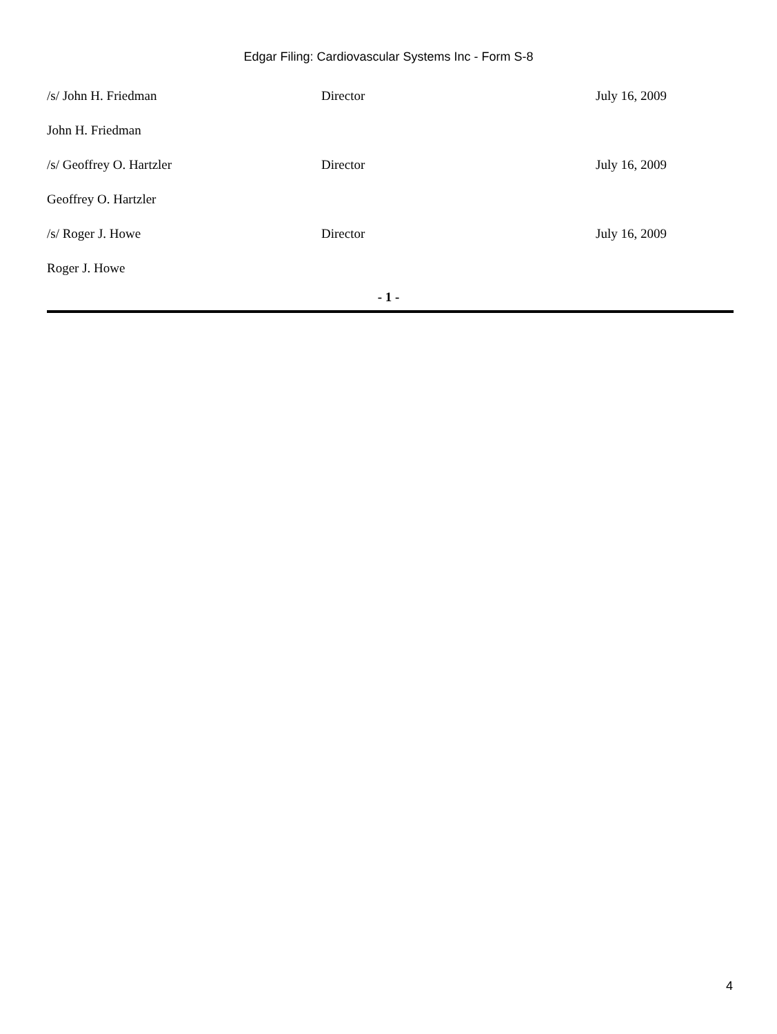Edgar Filing: Cardiovascular Systems Inc - Form S-8
| /s/ John H. Friedman | Director | July 16, 2009 |
| John H. Friedman | | |
| /s/ Geoffrey O. Hartzler | Director | July 16, 2009 |
| Geoffrey O. Hartzler | | |
| /s/ Roger J. Howe | Director | July 16, 2009 |
| Roger J. Howe | | |
- 1 -
4